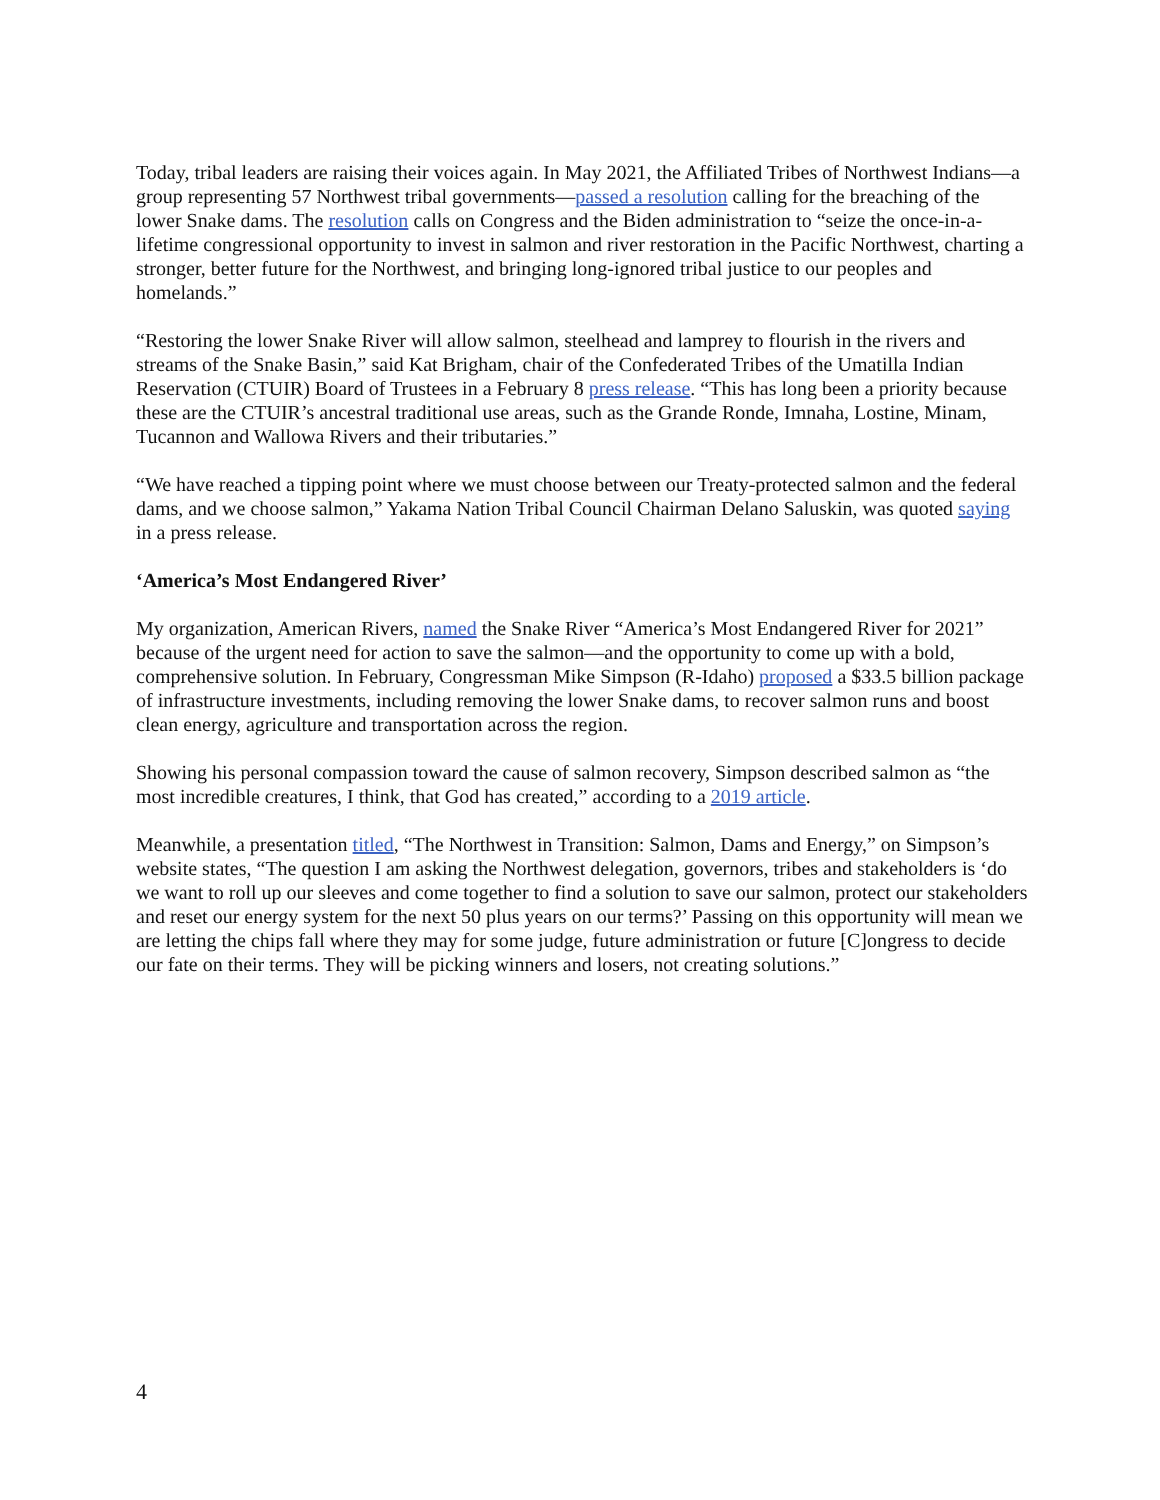Today, tribal leaders are raising their voices again. In May 2021, the Affiliated Tribes of Northwest Indians—a group representing 57 Northwest tribal governments—passed a resolution calling for the breaching of the lower Snake dams. The resolution calls on Congress and the Biden administration to “seize the once-in-a-lifetime congressional opportunity to invest in salmon and river restoration in the Pacific Northwest, charting a stronger, better future for the Northwest, and bringing long-ignored tribal justice to our peoples and homelands.”
“Restoring the lower Snake River will allow salmon, steelhead and lamprey to flourish in the rivers and streams of the Snake Basin,” said Kat Brigham, chair of the Confederated Tribes of the Umatilla Indian Reservation (CTUIR) Board of Trustees in a February 8 press release. “This has long been a priority because these are the CTUIR’s ancestral traditional use areas, such as the Grande Ronde, Imnaha, Lostine, Minam, Tucannon and Wallowa Rivers and their tributaries.”
“We have reached a tipping point where we must choose between our Treaty-protected salmon and the federal dams, and we choose salmon,” Yakama Nation Tribal Council Chairman Delano Saluskin, was quoted saying in a press release.
‘America’s Most Endangered River’
My organization, American Rivers, named the Snake River “America’s Most Endangered River for 2021” because of the urgent need for action to save the salmon—and the opportunity to come up with a bold, comprehensive solution. In February, Congressman Mike Simpson (R-Idaho) proposed a $33.5 billion package of infrastructure investments, including removing the lower Snake dams, to recover salmon runs and boost clean energy, agriculture and transportation across the region.
Showing his personal compassion toward the cause of salmon recovery, Simpson described salmon as “the most incredible creatures, I think, that God has created,” according to a 2019 article.
Meanwhile, a presentation titled, “The Northwest in Transition: Salmon, Dams and Energy,” on Simpson’s website states, “The question I am asking the Northwest delegation, governors, tribes and stakeholders is ‘do we want to roll up our sleeves and come together to find a solution to save our salmon, protect our stakeholders and reset our energy system for the next 50 plus years on our terms?’ Passing on this opportunity will mean we are letting the chips fall where they may for some judge, future administration or future [C]ongress to decide our fate on their terms. They will be picking winners and losers, not creating solutions.”
4